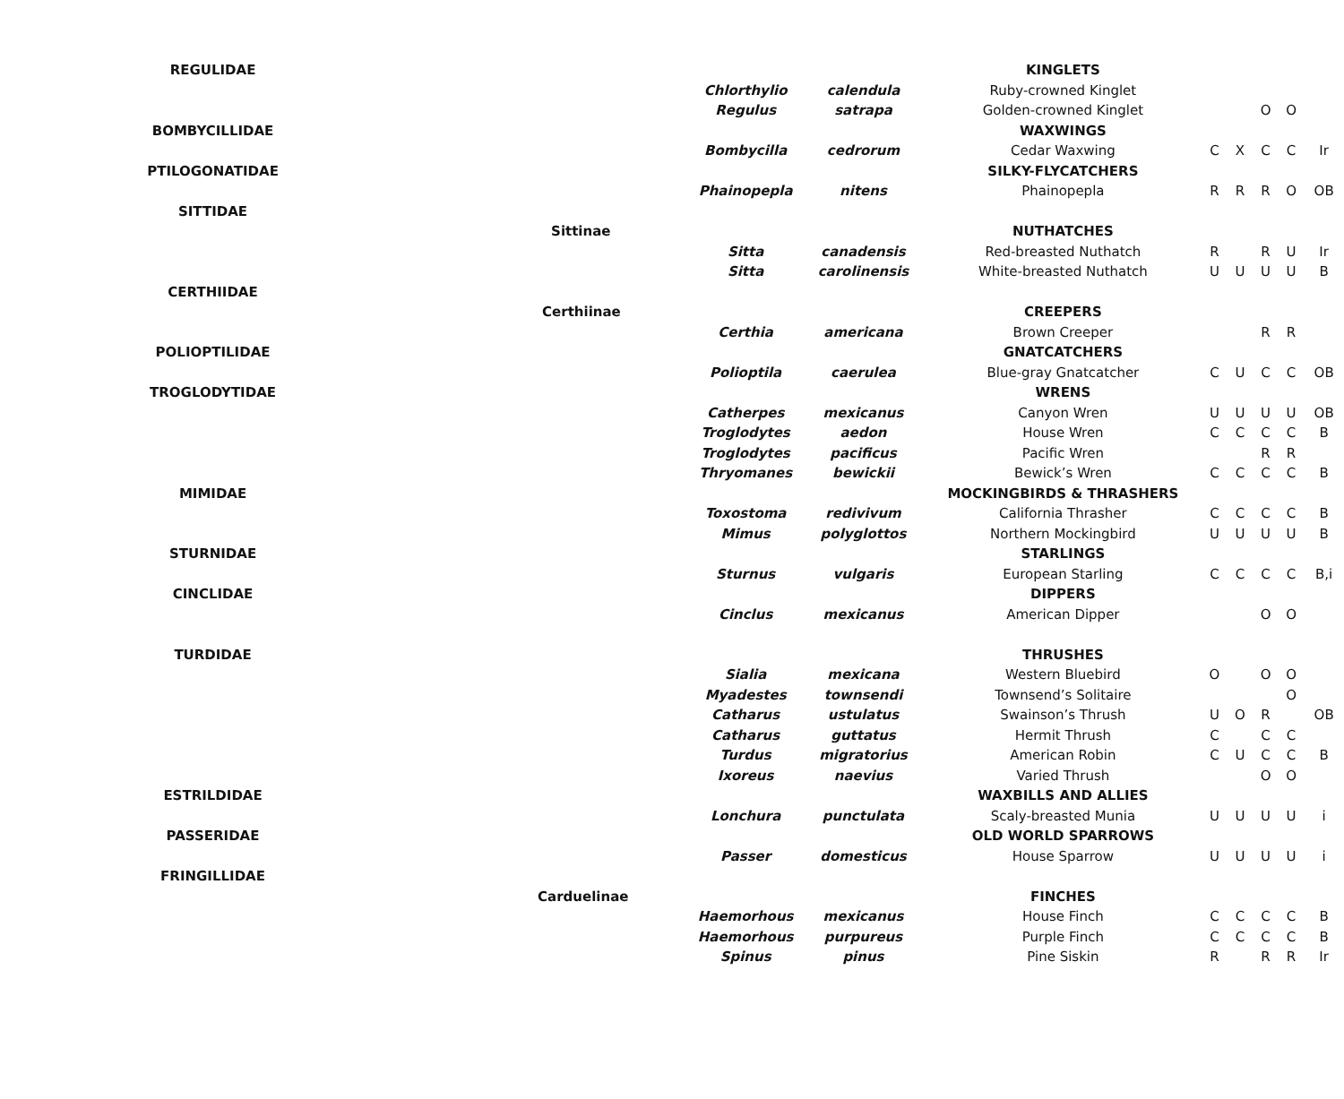| REGULIDAE | | | | KINGLETS | | | | | |
| | | Chlorthylio | calendula | Ruby-crowned Kinglet | | | | | |
| | | Regulus | satrapa | Golden-crowned Kinglet | | | O | O | |
| BOMBYCILLIDAE | | | | WAXWINGS | | | | | |
| | | Bombycilla | cedrorum | Cedar Waxwing | C | X | C | C | Ir |
| PTILOGONATIDAE | | | | SILKY-FLYCATCHERS | | | | | |
| | | Phainopepla | nitens | Phainopepla | R | R | R | O | OB |
| SITTIDAE | | | | | | | | | |
| | Sittinae | | | NUTHATCHES | | | | | |
| | | Sitta | canadensis | Red-breasted Nuthatch | R | | R | U | Ir |
| | | Sitta | carolinensis | White-breasted Nuthatch | U | U | U | U | B |
| CERTHIIDAE | | | | | | | | | |
| | Certhiinae | | | CREEPERS | | | | | |
| | | Certhia | americana | Brown Creeper | | | R | R | |
| POLIOPTILIDAE | | | | GNATCATCHERS | | | | | |
| | | Polioptila | caerulea | Blue-gray Gnatcatcher | C | U | C | C | OB |
| TROGLODYTIDAE | | | | WRENS | | | | | |
| | | Catherpes | mexicanus | Canyon Wren | U | U | U | U | OB |
| | | Troglodytes | aedon | House Wren | C | C | C | C | B |
| | | Troglodytes | pacificus | Pacific Wren | | | R | R | |
| | | Thryomanes | bewickii | Bewick’s Wren | C | C | C | C | B |
| MIMIDAE | | | | MOCKINGBIRDS & THRASHERS | | | | | |
| | | Toxostoma | redivivum | California Thrasher | C | C | C | C | B |
| | | Mimus | polyglottos | Northern Mockingbird | U | U | U | U | B |
| STURNIDAE | | | | STARLINGS | | | | | |
| | | Sturnus | vulgaris | European Starling | C | C | C | C | B,i |
| CINCLIDAE | | | | DIPPERS | | | | | |
| | | Cinclus | mexicanus | American Dipper | | | O | O | |
| TURDIDAE | | | | THRUSHES | | | | | |
| | | Sialia | mexicana | Western Bluebird | O | | O | O | |
| | | Myadestes | townsendi | Townsend’s Solitaire | | | | O | |
| | | Catharus | ustulatus | Swainson’s Thrush | U | O | R | | OB |
| | | Catharus | guttatus | Hermit Thrush | C | | C | C | |
| | | Turdus | migratorius | American Robin | C | U | C | C | B |
| | | Ixoreus | naevius | Varied Thrush | | | O | O | |
| ESTRILDIDAE | | | | WAXBILLS AND ALLIES | | | | | |
| | | Lonchura | punctulata | Scaly-breasted Munia | U | U | U | U | i |
| PASSERIDAE | | | | OLD WORLD SPARROWS | | | | | |
| | | Passer | domesticus | House Sparrow | U | U | U | U | i |
| FRINGILLIDAE | | | | | | | | | |
| | Carduelinae | | | FINCHES | | | | | |
| | | Haemorhous | mexicanus | House Finch | C | C | C | C | B |
| | | Haemorhous | purpureus | Purple Finch | C | C | C | C | B |
| | | Spinus | pinus | Pine Siskin | R | | R | R | Ir |